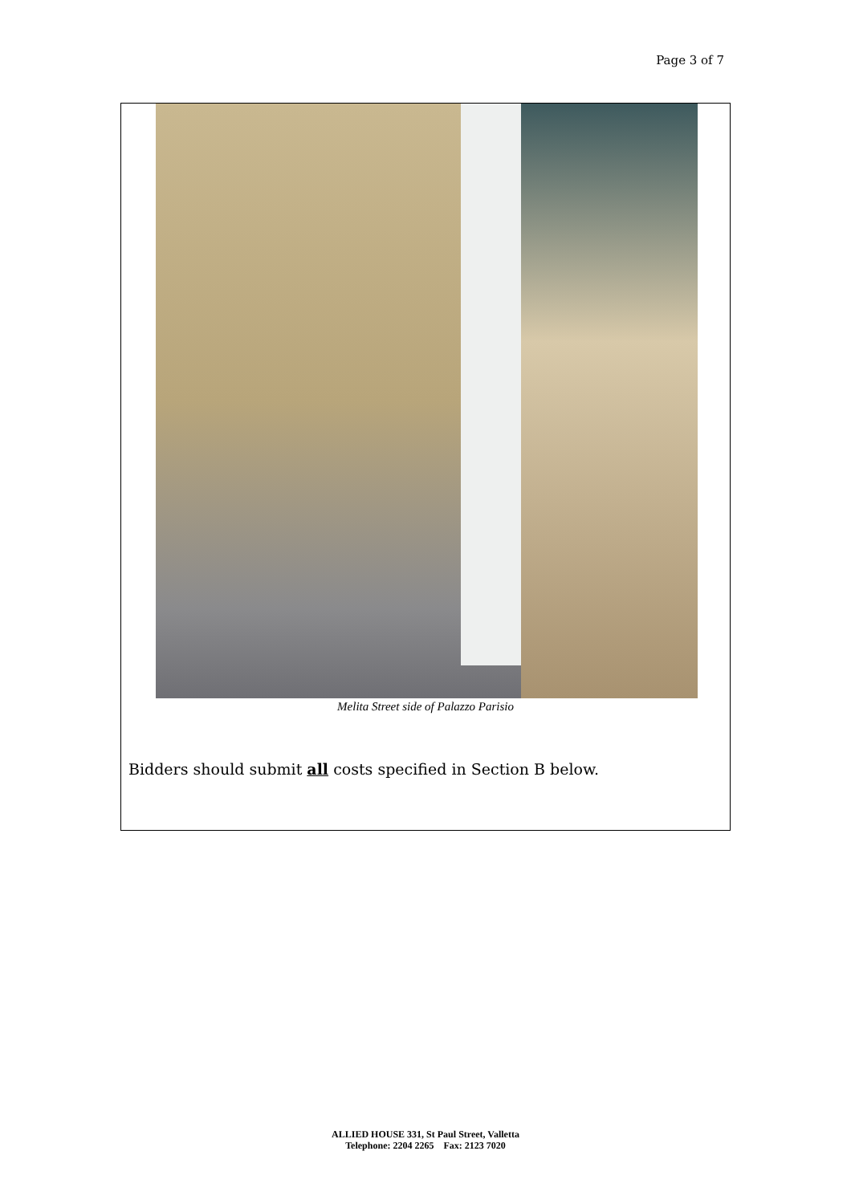Page 3 of 7
Melita Street side of Palazzo Parisio
Bidders should submit all costs specified in Section B below.
ALLIED HOUSE 331, St Paul Street, Valletta
Telephone: 2204 2265 Fax: 2123 7020